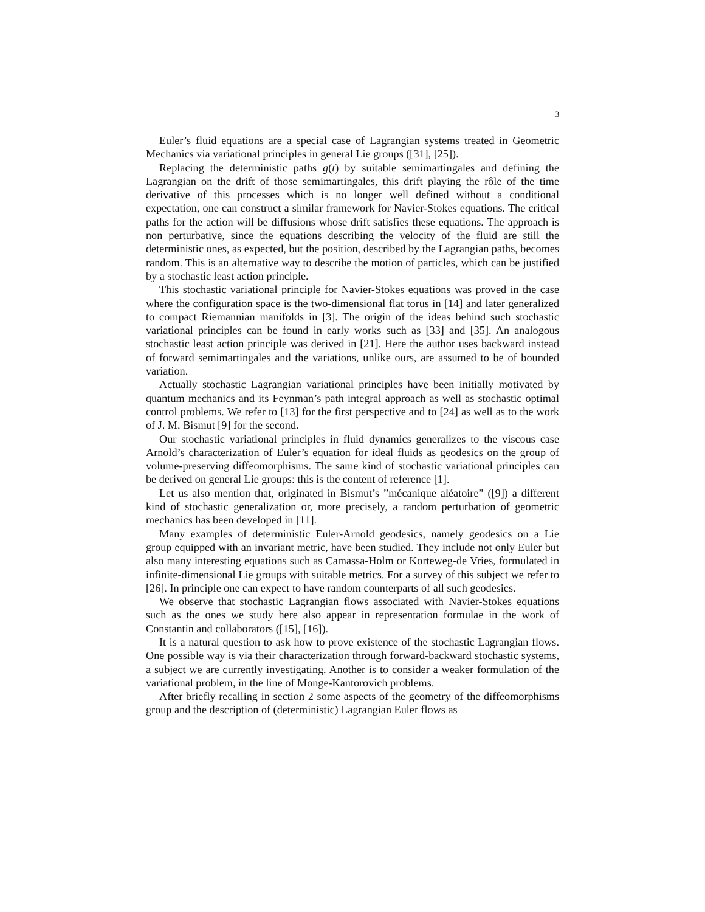3
Euler’s fluid equations are a special case of Lagrangian systems treated in Geometric Mechanics via variational principles in general Lie groups ([31], [25]).
Replacing the deterministic paths g(t) by suitable semimartingales and defining the Lagrangian on the drift of those semimartingales, this drift playing the rôle of the time derivative of this processes which is no longer well defined without a conditional expectation, one can construct a similar framework for Navier-Stokes equations. The critical paths for the action will be diffusions whose drift satisfies these equations. The approach is non perturbative, since the equations describing the velocity of the fluid are still the deterministic ones, as expected, but the position, described by the Lagrangian paths, becomes random. This is an alternative way to describe the motion of particles, which can be justified by a stochastic least action principle.
This stochastic variational principle for Navier-Stokes equations was proved in the case where the configuration space is the two-dimensional flat torus in [14] and later generalized to compact Riemannian manifolds in [3]. The origin of the ideas behind such stochastic variational principles can be found in early works such as [33] and [35]. An analogous stochastic least action principle was derived in [21]. Here the author uses backward instead of forward semimartingales and the variations, unlike ours, are assumed to be of bounded variation.
Actually stochastic Lagrangian variational principles have been initially motivated by quantum mechanics and its Feynman’s path integral approach as well as stochastic optimal control problems. We refer to [13] for the first perspective and to [24] as well as to the work of J. M. Bismut [9] for the second.
Our stochastic variational principles in fluid dynamics generalizes to the viscous case Arnold’s characterization of Euler’s equation for ideal fluids as geodesics on the group of volume-preserving diffeomorphisms. The same kind of stochastic variational principles can be derived on general Lie groups: this is the content of reference [1].
Let us also mention that, originated in Bismut’s ”mécanique aléatoire” ([9]) a different kind of stochastic generalization or, more precisely, a random perturbation of geometric mechanics has been developed in [11].
Many examples of deterministic Euler-Arnold geodesics, namely geodesics on a Lie group equipped with an invariant metric, have been studied. They include not only Euler but also many interesting equations such as Camassa-Holm or Korteweg-de Vries, formulated in infinite-dimensional Lie groups with suitable metrics. For a survey of this subject we refer to [26]. In principle one can expect to have random counterparts of all such geodesics.
We observe that stochastic Lagrangian flows associated with Navier-Stokes equations such as the ones we study here also appear in representation formulae in the work of Constantin and collaborators ([15], [16]).
It is a natural question to ask how to prove existence of the stochastic Lagrangian flows. One possible way is via their characterization through forward-backward stochastic systems, a subject we are currently investigating. Another is to consider a weaker formulation of the variational problem, in the line of Monge-Kantorovich problems.
After briefly recalling in section 2 some aspects of the geometry of the diffeomorphisms group and the description of (deterministic) Lagrangian Euler flows as